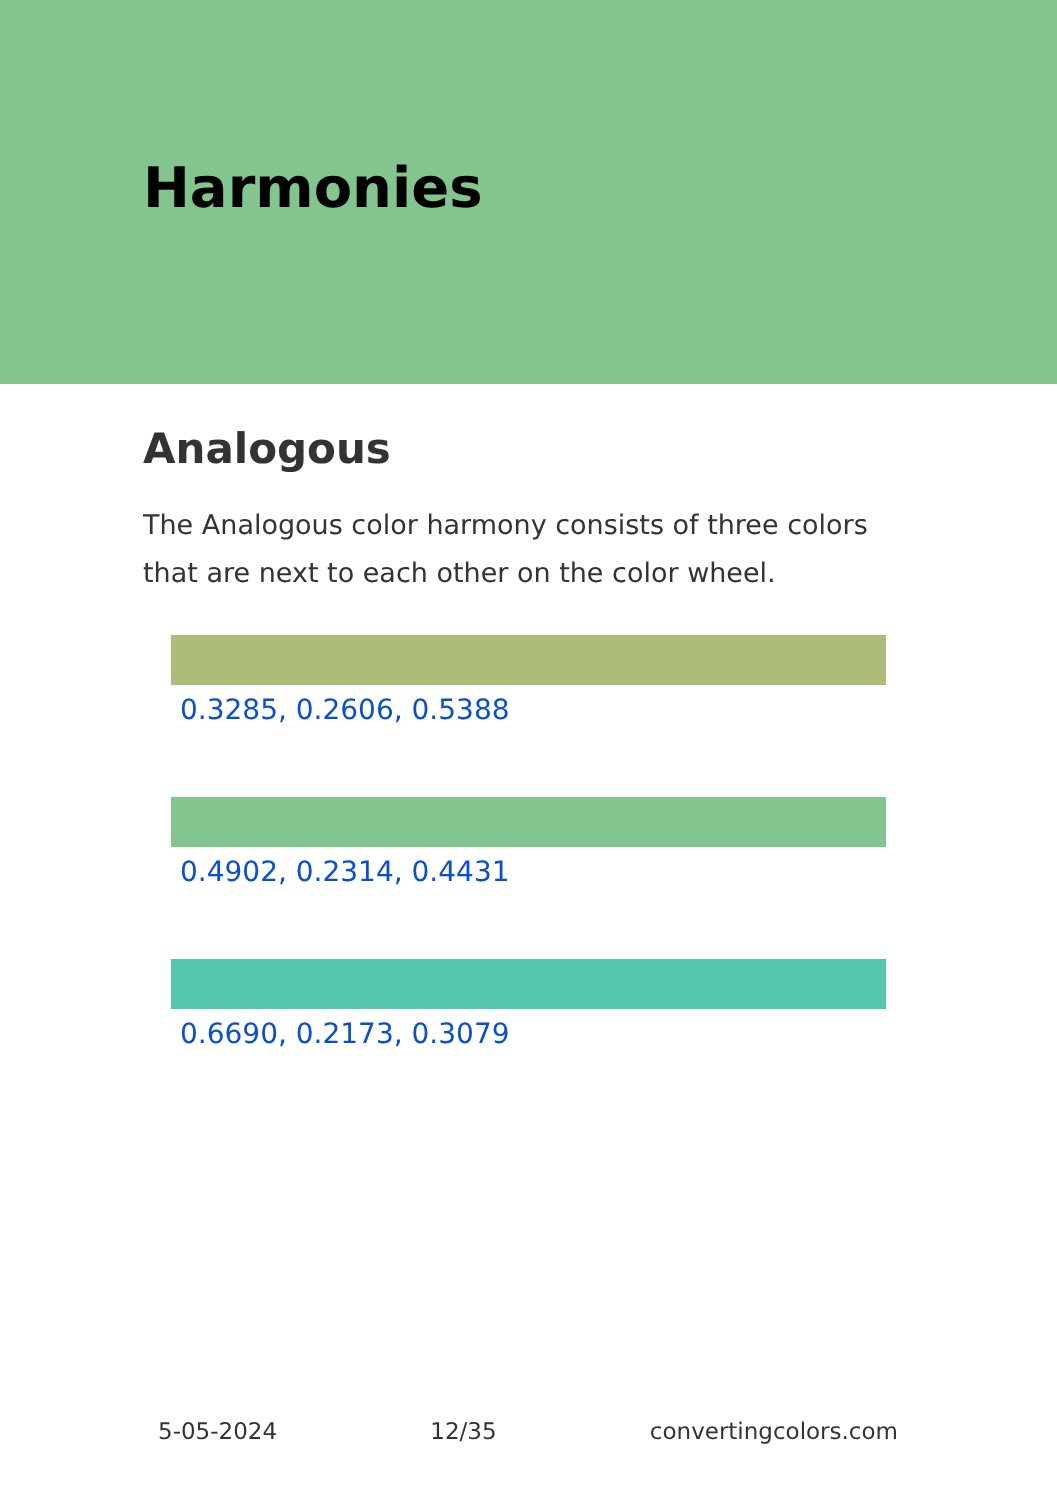Harmonies
Analogous
The Analogous color harmony consists of three colors that are next to each other on the color wheel.
0.3285, 0.2606, 0.5388
0.4902, 0.2314, 0.4431
0.6690, 0.2173, 0.3079
5-05-2024 12/35 convertingcolors.com